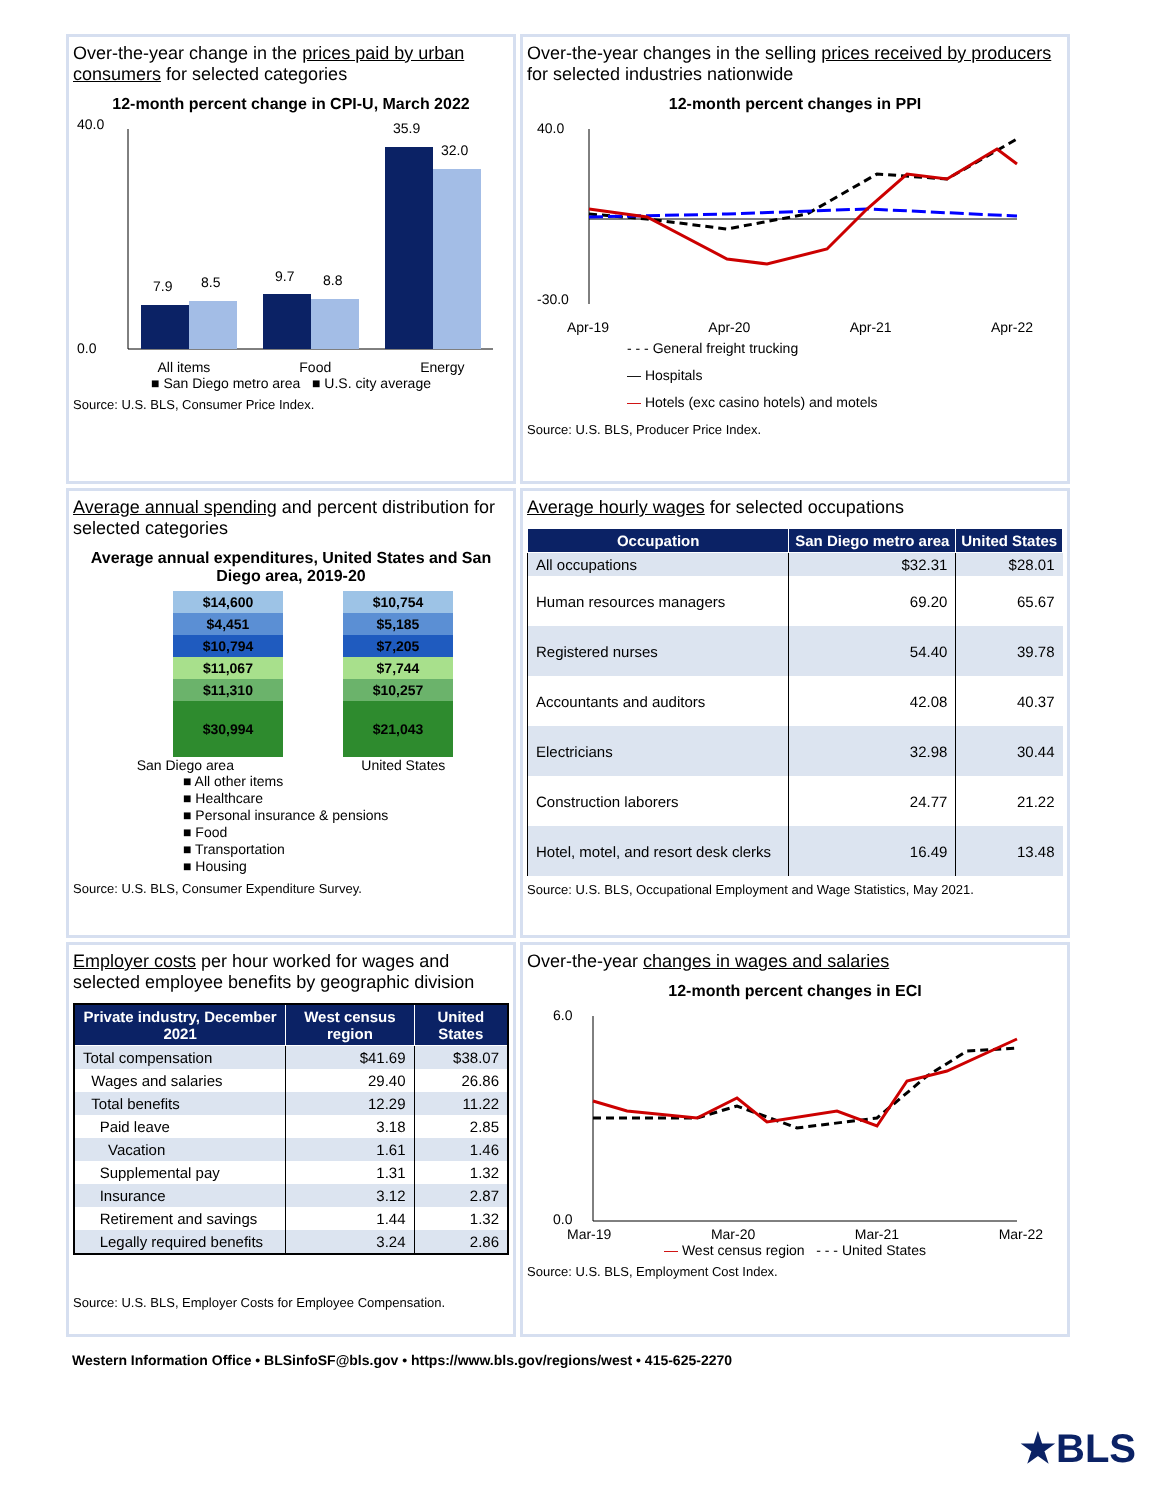Over-the-year change in the prices paid by urban consumers for selected categories
12-month percent change in CPI-U, March 2022
40.0
0.0
7.9
8.5
9.7
8.8
35.9
32.0
All items Food Energy
■ San Diego metro area ■ U.S. city average
Source: U.S. BLS, Consumer Price Index.
Over-the-year changes in the selling prices received by producers for selected industries nationwide
12-month percent changes in PPI
40.0
-30.0
Apr-19 Apr-20 Apr-21 Apr-22
- - - General freight trucking
— Hospitals
— Hotels (exc casino hotels) and motels
Source: U.S. BLS, Producer Price Index.
Average annual spending and percent distribution for selected categories
Average annual expenditures, United States and San Diego area, 2019-20
| $14,600 | $10,754 |
| $4,451 | $5,185 |
| $10,794 | $7,205 |
| $11,067 | $7,744 |
| $11,310 | $10,257 |
| $30,994 | $21,043 |
San Diego area United States
■ All other items
■ Healthcare
■ Personal insurance & pensions
■ Food
■ Transportation
■ Housing
Source: U.S. BLS, Consumer Expenditure Survey.
Average hourly wages for selected occupations
| Occupation | San Diego metro area | United States |
| --- | --- | --- |
| All occupations | $32.31 | $28.01 |
| Human resources managers | 69.20 | 65.67 |
| Registered nurses | 54.40 | 39.78 |
| Accountants and auditors | 42.08 | 40.37 |
| Electricians | 32.98 | 30.44 |
| Construction laborers | 24.77 | 21.22 |
| Hotel, motel, and resort desk clerks | 16.49 | 13.48 |
Source: U.S. BLS, Occupational Employment and Wage Statistics, May 2021.
Employer costs per hour worked for wages and selected employee benefits by geographic division
| Private industry, December 2021 | West census region | United States |
| --- | --- | --- |
| Total compensation | $41.69 | $38.07 |
| Wages and salaries | 29.40 | 26.86 |
| Total benefits | 12.29 | 11.22 |
| Paid leave | 3.18 | 2.85 |
| Vacation | 1.61 | 1.46 |
| Supplemental pay | 1.31 | 1.32 |
| Insurance | 3.12 | 2.87 |
| Retirement and savings | 1.44 | 1.32 |
| Legally required benefits | 3.24 | 2.86 |
Source: U.S. BLS, Employer Costs for Employee Compensation.
Over-the-year changes in wages and salaries
12-month percent changes in ECI
6.0
0.0
Mar-19 Mar-20 Mar-21 Mar-22
— West census region - - - United States
Source: U.S. BLS, Employment Cost Index.
Western Information Office • BLSinfoSF@bls.gov • https://www.bls.gov/regions/west • 415-625-2270
★BLS